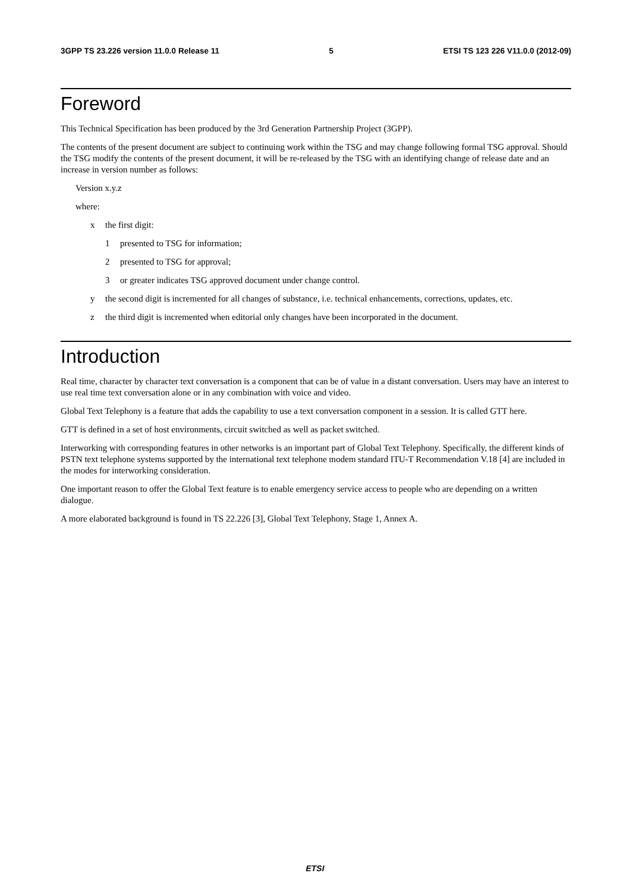3GPP TS 23.226 version 11.0.0 Release 11 5 ETSI TS 123 226 V11.0.0 (2012-09)
Foreword
This Technical Specification has been produced by the 3rd Generation Partnership Project (3GPP).
The contents of the present document are subject to continuing work within the TSG and may change following formal TSG approval. Should the TSG modify the contents of the present document, it will be re-released by the TSG with an identifying change of release date and an increase in version number as follows:
Version x.y.z
where:
x the first digit:
1 presented to TSG for information;
2 presented to TSG for approval;
3 or greater indicates TSG approved document under change control.
y the second digit is incremented for all changes of substance, i.e. technical enhancements, corrections, updates, etc.
z the third digit is incremented when editorial only changes have been incorporated in the document.
Introduction
Real time, character by character text conversation is a component that can be of value in a distant conversation. Users may have an interest to use real time text conversation alone or in any combination with voice and video.
Global Text Telephony is a feature that adds the capability to use a text conversation component in a session. It is called GTT here.
GTT is defined in a set of host environments, circuit switched as well as packet switched.
Interworking with corresponding features in other networks is an important part of Global Text Telephony. Specifically, the different kinds of PSTN text telephone systems supported by the international text telephone modem standard ITU-T Recommendation V.18 [4] are included in the modes for interworking consideration.
One important reason to offer the Global Text feature is to enable emergency service access to people who are depending on a written dialogue.
A more elaborated background is found in TS 22.226 [3], Global Text Telephony, Stage 1, Annex A.
ETSI